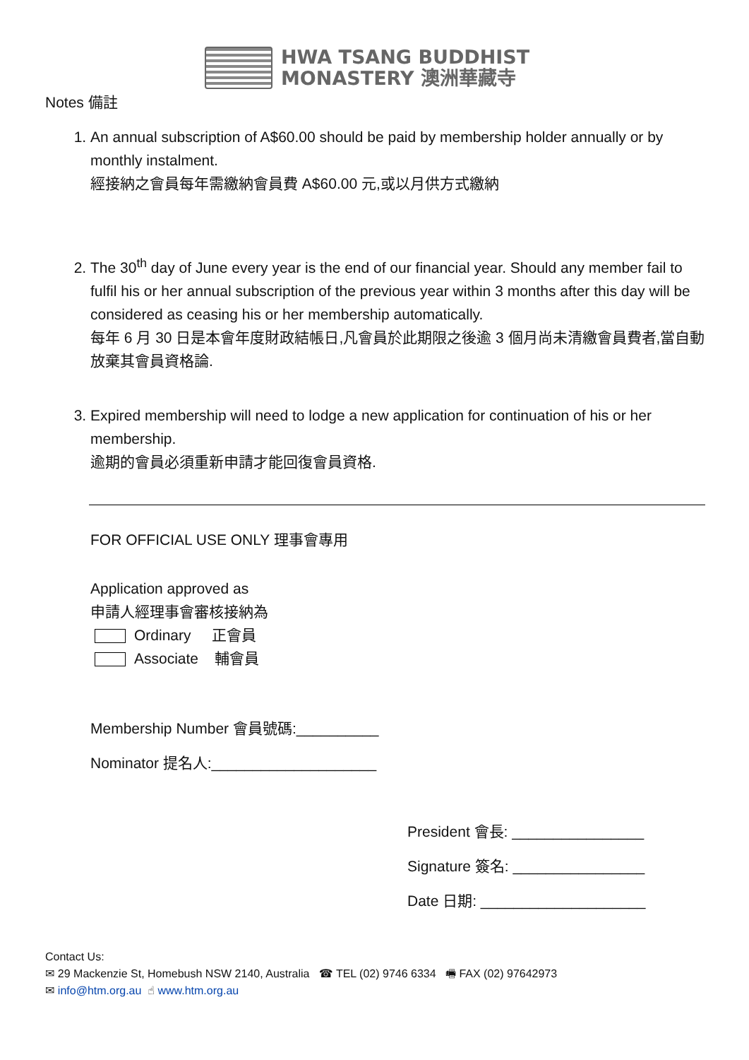HWA TSANG BUDDHIST
MONASTERY 澳洲華藏寺
Notes 備註
1. An annual subscription of A$60.00 should be paid by membership holder annually or by monthly instalment.
經接納之會員每年需繳納會員費 A$60.00 元,或以月供方式繳納
2. The 30<sup>th</sup> day of June every year is the end of our financial year. Should any member fail to fulfil his or her annual subscription of the previous year within 3 months after this day will be considered as ceasing his or her membership automatically.
每年 6 月 30 日是本會年度財政結帳日,凡會員於此期限之後逾 3 個月尚未清繳會員費者,當自動放棄其會員資格論.
3. Expired membership will need to lodge a new application for continuation of his or her membership.
逾期的會員必須重新申請才能回復會員資格.
FOR OFFICIAL USE ONLY 理事會專用
Application approved as
申請人經理事會審核接納為
Ordinary 正會員
Associate 輔會員
Membership Number 會員號碼:__________
Nominator 提名人:____________________
President 會長: ________________
Signature 簽名: ________________
Date 日期: ____________________
Contact Us:
✉ 29 Mackenzie St, Homebush NSW 2140, Australia ☎ TEL (02) 9746 6334 🖷 FAX (02) 97642973
✉ info@htm.org.au ☝ www.htm.org.au